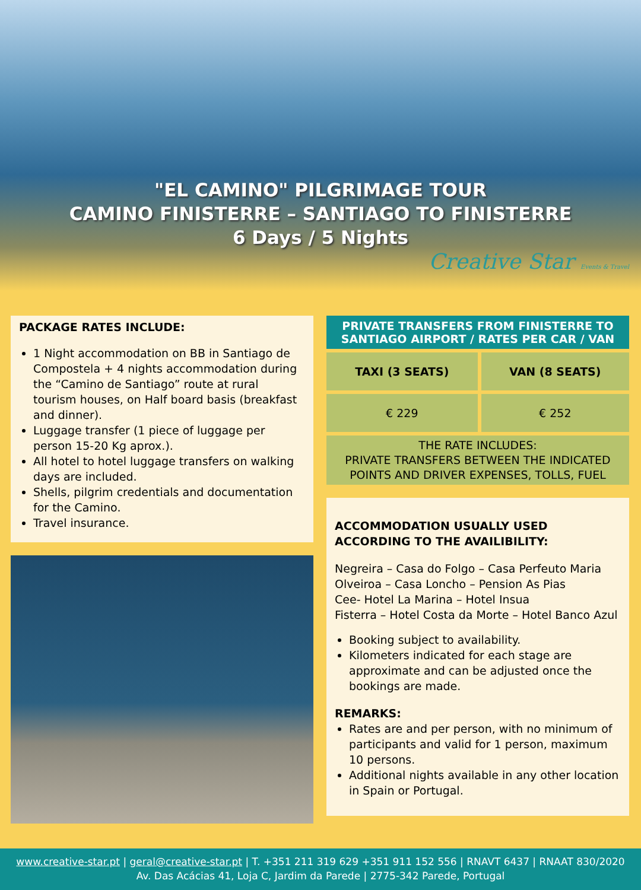"EL CAMINO" PILGRIMAGE TOUR
CAMINO FINISTERRE – SANTIAGO TO FINISTERRE
6 Days / 5 Nights
Creative Star Events & Travel
PACKAGE RATES INCLUDE:
1 Night accommodation on BB in Santiago de Compostela + 4 nights accommodation during the “Camino de Santiago” route at rural tourism houses, on Half board basis (breakfast and dinner).
Luggage transfer (1 piece of luggage per person 15-20 Kg aprox.).
All hotel to hotel luggage transfers on walking days are included.
Shells, pilgrim credentials and documentation for the Camino.
Travel insurance.
| PRIVATE TRANSFERS FROM FINISTERRE TO SANTIAGO AIRPORT / RATES PER CAR / VAN | |
| --- | --- |
| TAXI (3 SEATS) | VAN (8 SEATS) |
| € 229 | € 252 |
| THE RATE INCLUDES: PRIVATE TRANSFERS BETWEEN THE INDICATED POINTS AND DRIVER EXPENSES, TOLLS, FUEL | |
ACCOMMODATION USUALLY USED ACCORDING TO THE AVAILIBILITY:
Negreira – Casa do Folgo – Casa Perfeuto Maria
Olveiroa – Casa Loncho – Pension As Pias
Cee- Hotel La Marina – Hotel Insua
Fisterra – Hotel Costa da Morte – Hotel Banco Azul
Booking subject to availability.
Kilometers indicated for each stage are approximate and can be adjusted once the bookings are made.
REMARKS:
Rates are and per person, with no minimum of participants and valid for 1 person, maximum 10 persons.
Additional nights available in any other location in Spain or Portugal.
www.creative-star.pt | geral@creative-star.pt | T. +351 211 319 629 +351 911 152 556 | RNAVT 6437 | RNAAT 830/2020
Av. Das Acácias 41, Loja C, Jardim da Parede | 2775-342 Parede, Portugal